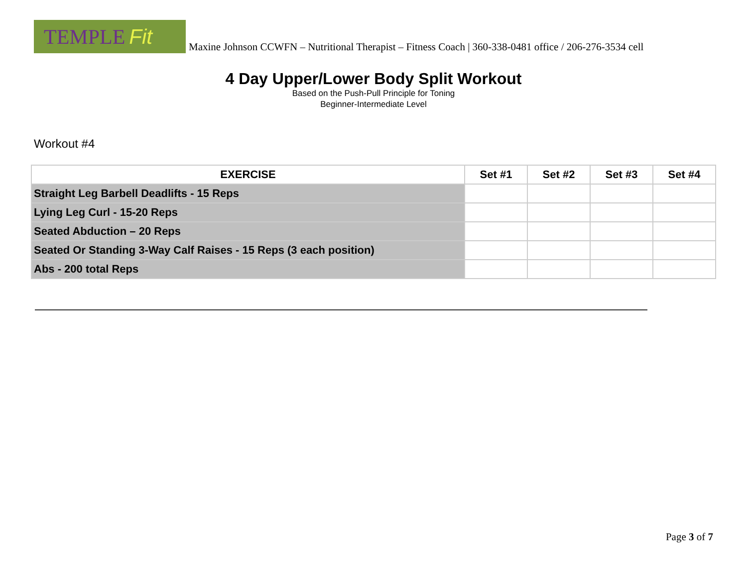TEMPLE Fit
Maxine Johnson CCWFN – Nutritional Therapist – Fitness Coach | 360-338-0481 office / 206-276-3534 cell
4 Day Upper/Lower Body Split Workout
Based on the Push-Pull Principle for Toning
Beginner-Intermediate Level
Workout #4
| EXERCISE | Set #1 | Set #2 | Set #3 | Set #4 |
| --- | --- | --- | --- | --- |
| Straight Leg Barbell Deadlifts - 15 Reps | | | | |
| Lying Leg Curl - 15-20 Reps | | | | |
| Seated Abduction – 20 Reps | | | | |
| Seated Or Standing 3-Way Calf Raises - 15 Reps (3 each position) | | | | |
| Abs - 200 total Reps | | | | |
Page 3 of 7